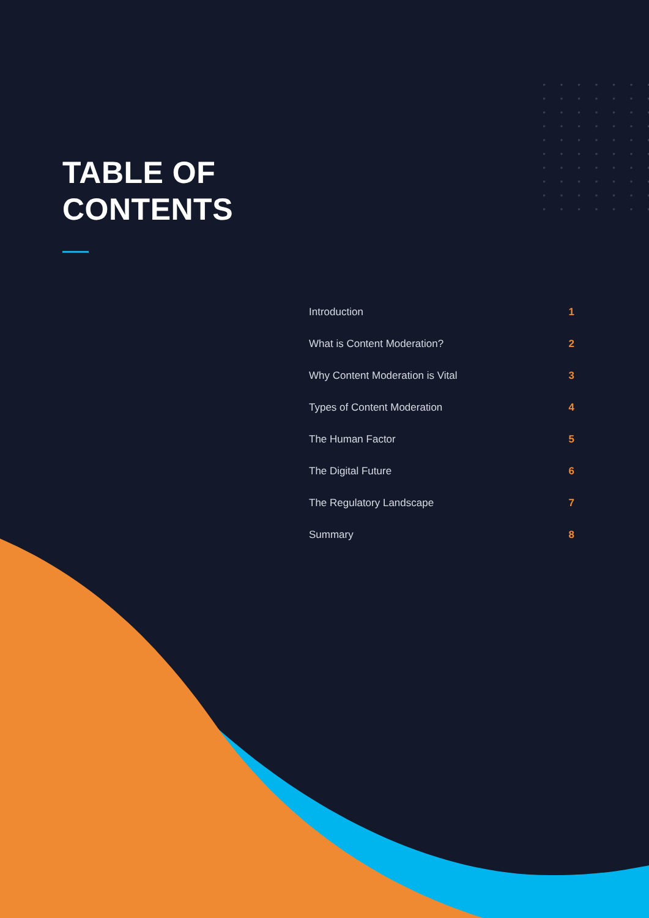TABLE OF
CONTENTS
Introduction 1
What is Content Moderation? 2
Why Content Moderation is Vital 3
Types of Content Moderation 4
The Human Factor 5
The Digital Future 6
The Regulatory Landscape 7
Summary 8